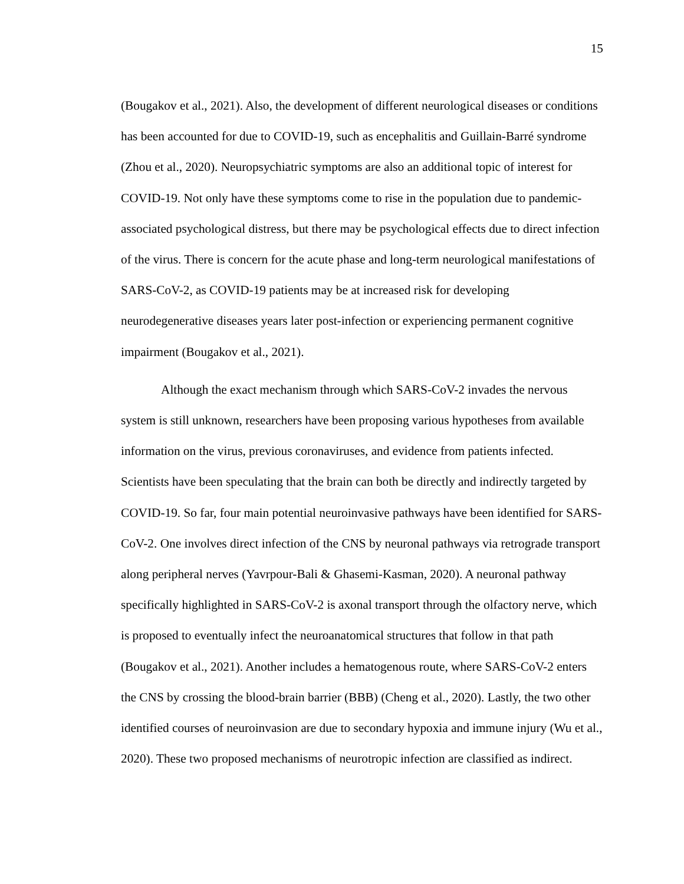15
(Bougakov et al., 2021). Also, the development of different neurological diseases or conditions has been accounted for due to COVID-19, such as encephalitis and Guillain-Barré syndrome (Zhou et al., 2020). Neuropsychiatric symptoms are also an additional topic of interest for COVID-19. Not only have these symptoms come to rise in the population due to pandemic-associated psychological distress, but there may be psychological effects due to direct infection of the virus. There is concern for the acute phase and long-term neurological manifestations of SARS-CoV-2, as COVID-19 patients may be at increased risk for developing neurodegenerative diseases years later post-infection or experiencing permanent cognitive impairment (Bougakov et al., 2021).
Although the exact mechanism through which SARS-CoV-2 invades the nervous system is still unknown, researchers have been proposing various hypotheses from available information on the virus, previous coronaviruses, and evidence from patients infected. Scientists have been speculating that the brain can both be directly and indirectly targeted by COVID-19. So far, four main potential neuroinvasive pathways have been identified for SARS-CoV-2. One involves direct infection of the CNS by neuronal pathways via retrograde transport along peripheral nerves (Yavrpour-Bali & Ghasemi-Kasman, 2020). A neuronal pathway specifically highlighted in SARS-CoV-2 is axonal transport through the olfactory nerve, which is proposed to eventually infect the neuroanatomical structures that follow in that path (Bougakov et al., 2021). Another includes a hematogenous route, where SARS-CoV-2 enters the CNS by crossing the blood-brain barrier (BBB) (Cheng et al., 2020). Lastly, the two other identified courses of neuroinvasion are due to secondary hypoxia and immune injury (Wu et al., 2020). These two proposed mechanisms of neurotropic infection are classified as indirect.